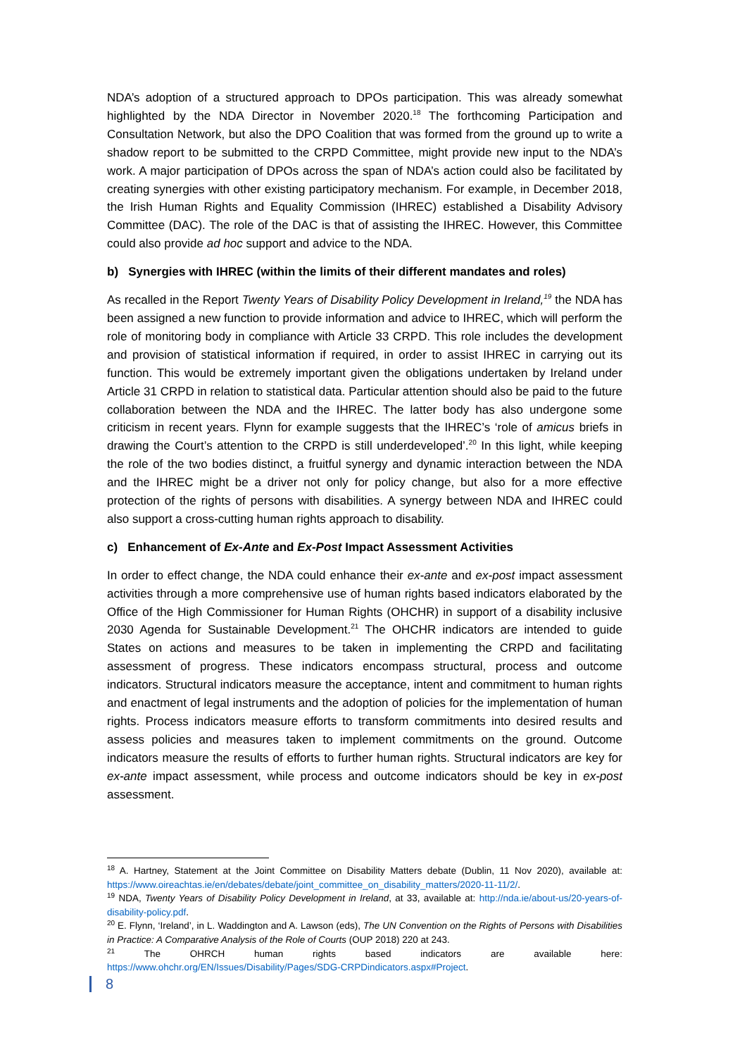NDA’s adoption of a structured approach to DPOs participation. This was already somewhat highlighted by the NDA Director in November 2020.<sup>18</sup> The forthcoming Participation and Consultation Network, but also the DPO Coalition that was formed from the ground up to write a shadow report to be submitted to the CRPD Committee, might provide new input to the NDA’s work. A major participation of DPOs across the span of NDA’s action could also be facilitated by creating synergies with other existing participatory mechanism. For example, in December 2018, the Irish Human Rights and Equality Commission (IHREC) established a Disability Advisory Committee (DAC). The role of the DAC is that of assisting the IHREC. However, this Committee could also provide ad hoc support and advice to the NDA.
b) Synergies with IHREC (within the limits of their different mandates and roles)
As recalled in the Report Twenty Years of Disability Policy Development in Ireland,<sup>19</sup> the NDA has been assigned a new function to provide information and advice to IHREC, which will perform the role of monitoring body in compliance with Article 33 CRPD. This role includes the development and provision of statistical information if required, in order to assist IHREC in carrying out its function. This would be extremely important given the obligations undertaken by Ireland under Article 31 CRPD in relation to statistical data. Particular attention should also be paid to the future collaboration between the NDA and the IHREC. The latter body has also undergone some criticism in recent years. Flynn for example suggests that the IHREC’s ‘role of amicus briefs in drawing the Court’s attention to the CRPD is still underdeveloped’.<sup>20</sup> In this light, while keeping the role of the two bodies distinct, a fruitful synergy and dynamic interaction between the NDA and the IHREC might be a driver not only for policy change, but also for a more effective protection of the rights of persons with disabilities. A synergy between NDA and IHREC could also support a cross-cutting human rights approach to disability.
c) Enhancement of Ex-Ante and Ex-Post Impact Assessment Activities
In order to effect change, the NDA could enhance their ex-ante and ex-post impact assessment activities through a more comprehensive use of human rights based indicators elaborated by the Office of the High Commissioner for Human Rights (OHCHR) in support of a disability inclusive 2030 Agenda for Sustainable Development.<sup>21</sup> The OHCHR indicators are intended to guide States on actions and measures to be taken in implementing the CRPD and facilitating assessment of progress. These indicators encompass structural, process and outcome indicators. Structural indicators measure the acceptance, intent and commitment to human rights and enactment of legal instruments and the adoption of policies for the implementation of human rights. Process indicators measure efforts to transform commitments into desired results and assess policies and measures taken to implement commitments on the ground. Outcome indicators measure the results of efforts to further human rights. Structural indicators are key for ex-ante impact assessment, while process and outcome indicators should be key in ex-post assessment.
<sup>18</sup> A. Hartney, Statement at the Joint Committee on Disability Matters debate (Dublin, 11 Nov 2020), available at: https://www.oireachtas.ie/en/debates/debate/joint_committee_on_disability_matters/2020-11-11/2/.
<sup>19</sup> NDA, Twenty Years of Disability Policy Development in Ireland, at 33, available at: http://nda.ie/about-us/20-years-of-disability-policy.pdf.
<sup>20</sup> E. Flynn, ‘Ireland’, in L. Waddington and A. Lawson (eds), The UN Convention on the Rights of Persons with Disabilities in Practice: A Comparative Analysis of the Role of Courts (OUP 2018) 220 at 243.
<sup>21</sup> The OHRCH human rights based indicators are available here:
https://www.ohchr.org/EN/Issues/Disability/Pages/SDG-CRPDindicators.aspx#Project.
8